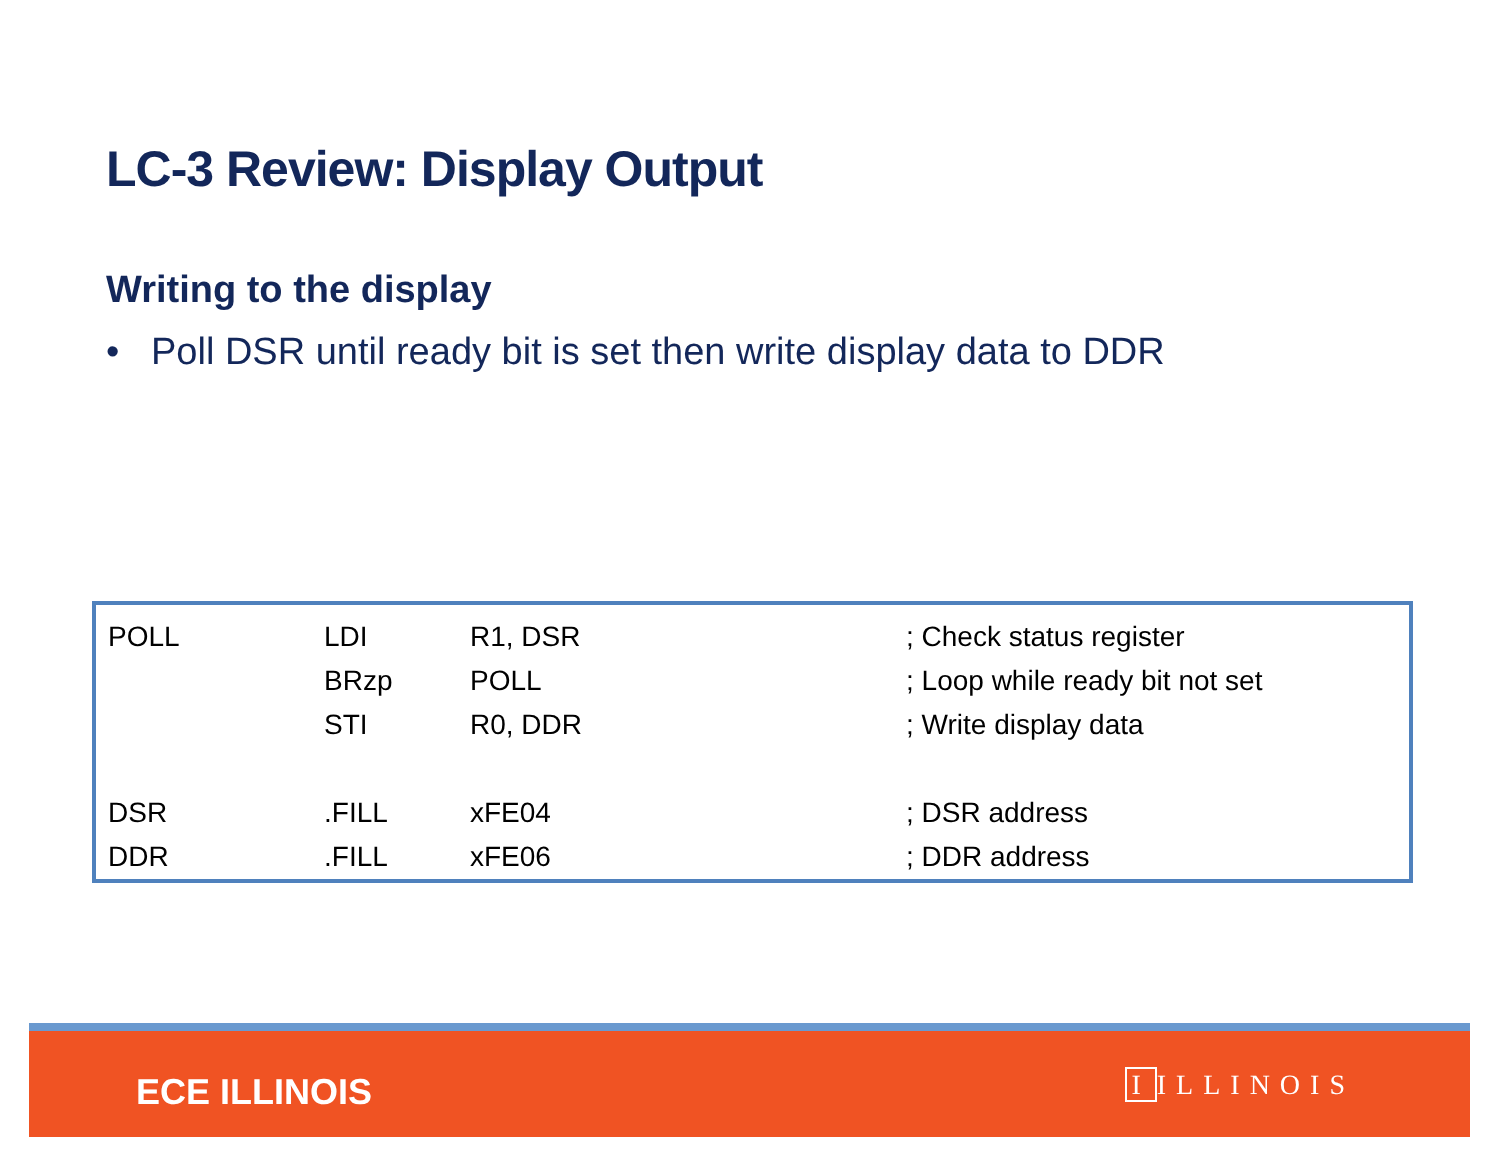LC-3 Review: Display Output
Writing to the display
• Poll DSR until ready bit is set then write display data to DDR
| POLL | LDI | R1, DSR | ; Check status register |
| | BRzp | POLL | ; Loop while ready bit not set |
| | STI | R0, DDR | ; Write display data |
| DSR | .FILL | xFE04 | ; DSR address |
| DDR | .FILL | xFE06 | ; DDR address |
ECE ILLINOIS I ILLINOIS